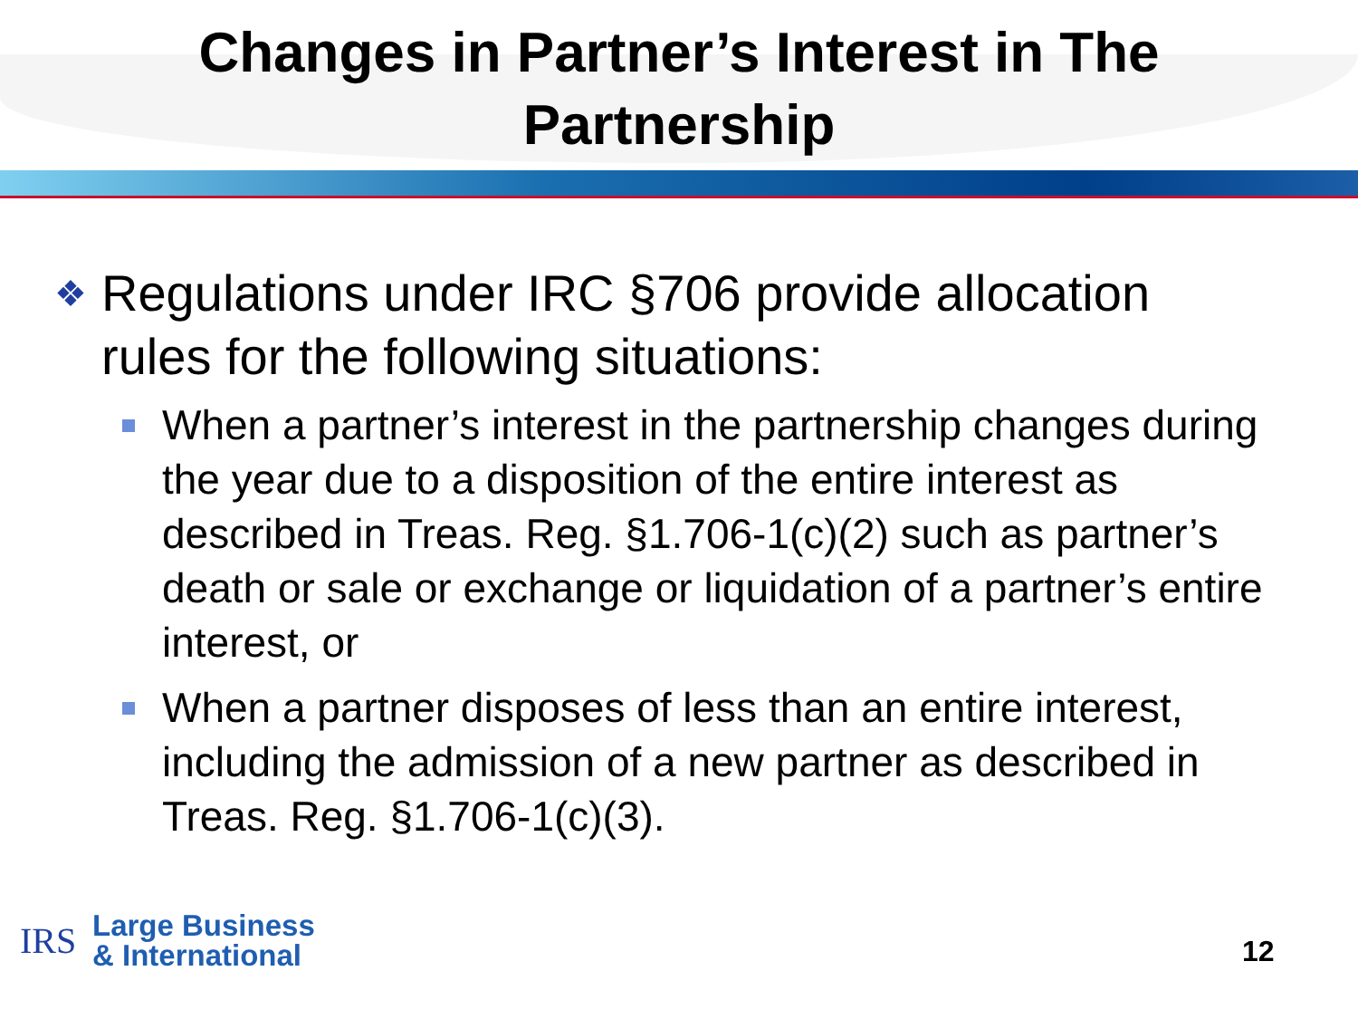Changes in Partner’s Interest in The
Partnership
❖ Regulations under IRC §706 provide allocation
rules for the following situations:
When a partner’s interest in the partnership changes during the year due to a disposition of the entire interest as described in Treas. Reg. §1.706-1(c)(2) such as partner’s death or sale or exchange or liquidation of a partner’s entire interest, or
When a partner disposes of less than an entire interest, including the admission of a new partner as described in Treas. Reg. §1.706-1(c)(3).
IRS
Large Business
& International
12